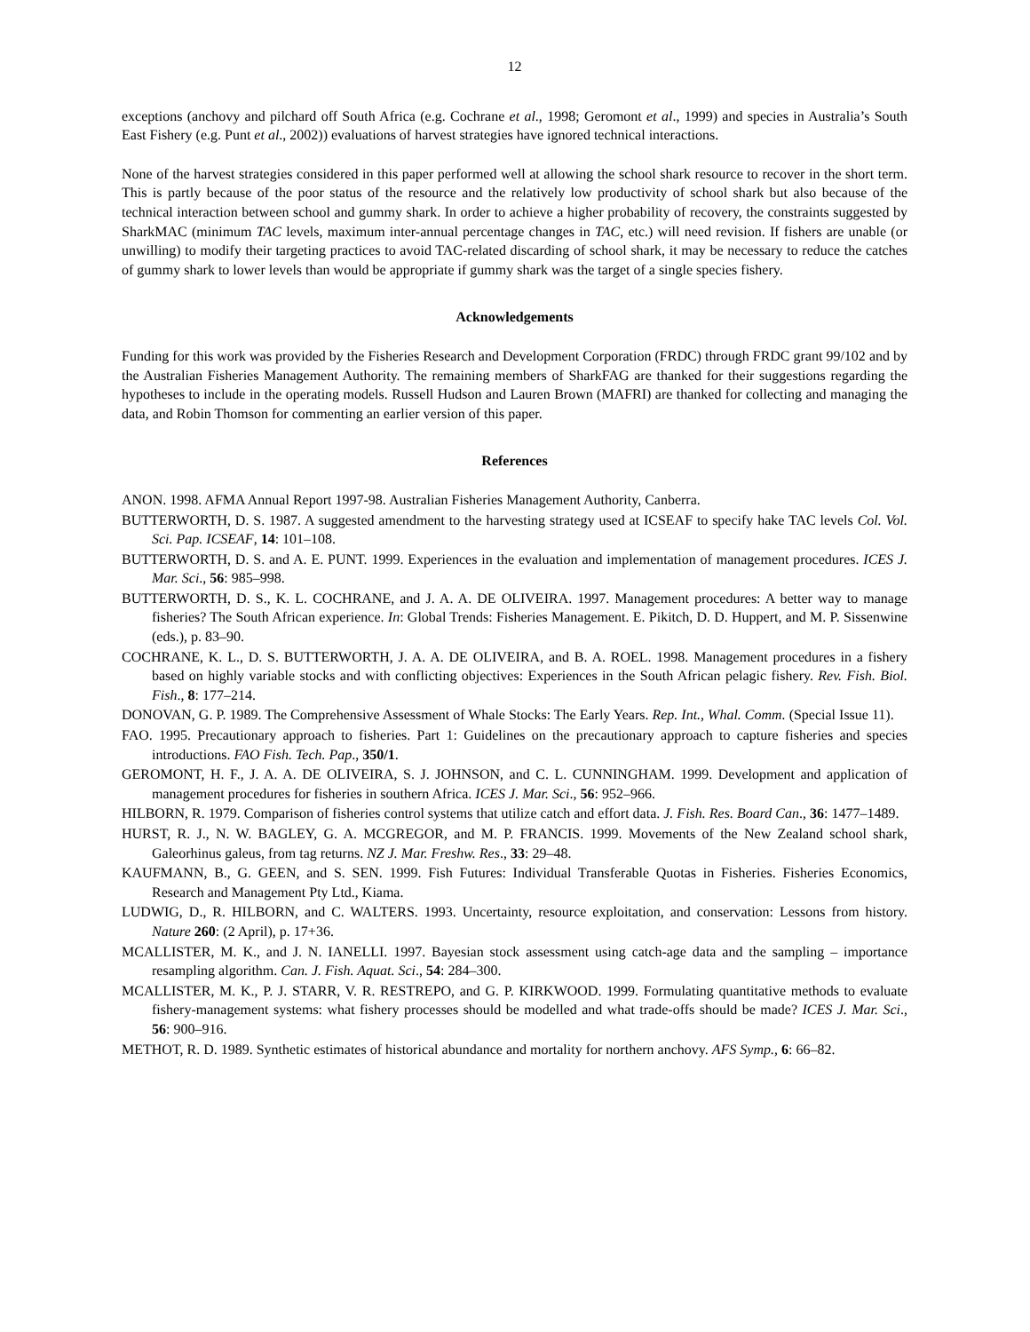12
exceptions (anchovy and pilchard off South Africa (e.g. Cochrane et al., 1998; Geromont et al., 1999) and species in Australia’s South East Fishery (e.g. Punt et al., 2002)) evaluations of harvest strategies have ignored technical interactions.
None of the harvest strategies considered in this paper performed well at allowing the school shark resource to recover in the short term. This is partly because of the poor status of the resource and the relatively low productivity of school shark but also because of the technical interaction between school and gummy shark. In order to achieve a higher probability of recovery, the constraints suggested by SharkMAC (minimum TAC levels, maximum inter-annual percentage changes in TAC, etc.) will need revision. If fishers are unable (or unwilling) to modify their targeting practices to avoid TAC-related discarding of school shark, it may be necessary to reduce the catches of gummy shark to lower levels than would be appropriate if gummy shark was the target of a single species fishery.
Acknowledgements
Funding for this work was provided by the Fisheries Research and Development Corporation (FRDC) through FRDC grant 99/102 and by the Australian Fisheries Management Authority. The remaining members of SharkFAG are thanked for their suggestions regarding the hypotheses to include in the operating models. Russell Hudson and Lauren Brown (MAFRI) are thanked for collecting and managing the data, and Robin Thomson for commenting an earlier version of this paper.
References
ANON. 1998. AFMA Annual Report 1997-98. Australian Fisheries Management Authority, Canberra.
BUTTERWORTH, D. S. 1987. A suggested amendment to the harvesting strategy used at ICSEAF to specify hake TAC levels Col. Vol. Sci. Pap. ICSEAF, 14: 101–108.
BUTTERWORTH, D. S. and A. E. PUNT. 1999. Experiences in the evaluation and implementation of management procedures. ICES J. Mar. Sci., 56: 985–998.
BUTTERWORTH, D. S., K. L. COCHRANE, and J. A. A. DE OLIVEIRA. 1997. Management procedures: A better way to manage fisheries? The South African experience. In: Global Trends: Fisheries Management. E. Pikitch, D. D. Huppert, and M. P. Sissenwine (eds.), p. 83–90.
COCHRANE, K. L., D. S. BUTTERWORTH, J. A. A. DE OLIVEIRA, and B. A. ROEL. 1998. Management procedures in a fishery based on highly variable stocks and with conflicting objectives: Experiences in the South African pelagic fishery. Rev. Fish. Biol. Fish., 8: 177–214.
DONOVAN, G. P. 1989. The Comprehensive Assessment of Whale Stocks: The Early Years. Rep. Int., Whal. Comm. (Special Issue 11).
FAO. 1995. Precautionary approach to fisheries. Part 1: Guidelines on the precautionary approach to capture fisheries and species introductions. FAO Fish. Tech. Pap., 350/1.
GEROMONT, H. F., J. A. A. DE OLIVEIRA, S. J. JOHNSON, and C. L. CUNNINGHAM. 1999. Development and application of management procedures for fisheries in southern Africa. ICES J. Mar. Sci., 56: 952–966.
HILBORN, R. 1979. Comparison of fisheries control systems that utilize catch and effort data. J. Fish. Res. Board Can., 36: 1477–1489.
HURST, R. J., N. W. BAGLEY, G. A. MCGREGOR, and M. P. FRANCIS. 1999. Movements of the New Zealand school shark, Galeorhinus galeus, from tag returns. NZ J. Mar. Freshw. Res., 33: 29–48.
KAUFMANN, B., G. GEEN, and S. SEN. 1999. Fish Futures: Individual Transferable Quotas in Fisheries. Fisheries Economics, Research and Management Pty Ltd., Kiama.
LUDWIG, D., R. HILBORN, and C. WALTERS. 1993. Uncertainty, resource exploitation, and conservation: Lessons from history. Nature 260: (2 April), p. 17+36.
MCALLISTER, M. K., and J. N. IANELLI. 1997. Bayesian stock assessment using catch-age data and the sampling – importance resampling algorithm. Can. J. Fish. Aquat. Sci., 54: 284–300.
MCALLISTER, M. K., P. J. STARR, V. R. RESTREPO, and G. P. KIRKWOOD. 1999. Formulating quantitative methods to evaluate fishery-management systems: what fishery processes should be modelled and what trade-offs should be made? ICES J. Mar. Sci., 56: 900–916.
METHOT, R. D. 1989. Synthetic estimates of historical abundance and mortality for northern anchovy. AFS Symp., 6: 66–82.